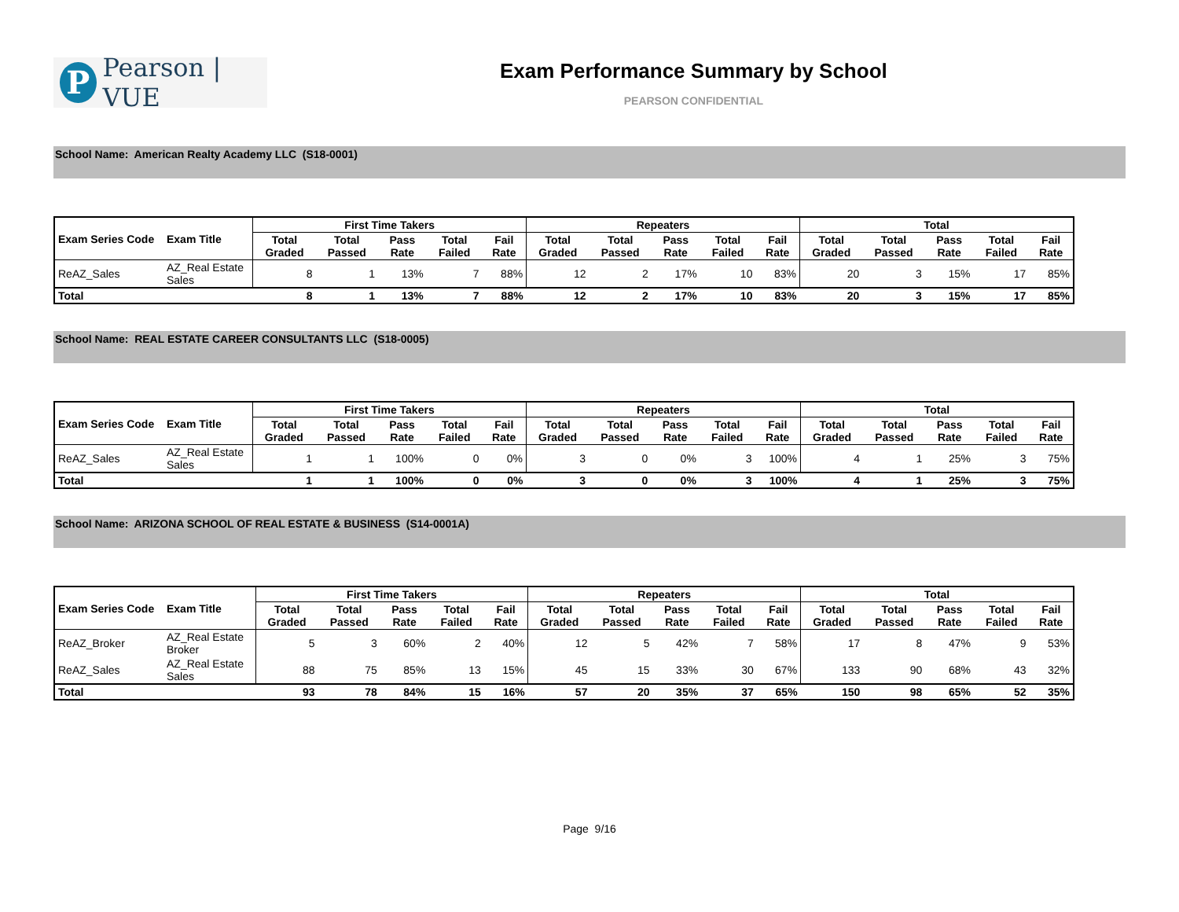P
Pearson | VUE
Exam Performance Summary by School
PEARSON CONFIDENTIAL
School Name: American Realty Academy LLC (S18-0001)
| Exam Series Code | Exam Title | First Time Takers | | | | | Repeaters | | | | | Total | | | | |
| --- | --- | --- | --- | --- | --- | --- | --- | --- | --- | --- | --- | --- | --- | --- | --- | --- |
| | | Total Graded | Total Passed | Pass Rate | Total Failed | Fail Rate | Total Graded | Total Passed | Pass Rate | Total Failed | Fail Rate | Total Graded | Total Passed | Pass Rate | Total Failed | Fail Rate |
| ReAZ_Sales | AZ_Real Estate Sales | 8 | 1 | 13% | 7 | 88% | 12 | 2 | 17% | 10 | 83% | 20 | 3 | 15% | 17 | 85% |
| Total | | 8 | 1 | 13% | 7 | 88% | 12 | 2 | 17% | 10 | 83% | 20 | 3 | 15% | 17 | 85% |
School Name: REAL ESTATE CAREER CONSULTANTS LLC (S18-0005)
| Exam Series Code | Exam Title | First Time Takers | | | | | Repeaters | | | | | Total | | | | |
| --- | --- | --- | --- | --- | --- | --- | --- | --- | --- | --- | --- | --- | --- | --- | --- | --- |
| | | Total Graded | Total Passed | Pass Rate | Total Failed | Fail Rate | Total Graded | Total Passed | Pass Rate | Total Failed | Fail Rate | Total Graded | Total Passed | Pass Rate | Total Failed | Fail Rate |
| ReAZ_Sales | AZ_Real Estate Sales | 1 | 1 | 100% | 0 | 0% | 3 | 0 | 0% | 3 | 100% | 4 | 1 | 25% | 3 | 75% |
| Total | | 1 | 1 | 100% | 0 | 0% | 3 | 0 | 0% | 3 | 100% | 4 | 1 | 25% | 3 | 75% |
School Name: ARIZONA SCHOOL OF REAL ESTATE & BUSINESS (S14-0001A)
| Exam Series Code | Exam Title | First Time Takers | | | | | Repeaters | | | | | Total | | | | |
| --- | --- | --- | --- | --- | --- | --- | --- | --- | --- | --- | --- | --- | --- | --- | --- | --- |
| | | Total Graded | Total Passed | Pass Rate | Total Failed | Fail Rate | Total Graded | Total Passed | Pass Rate | Total Failed | Fail Rate | Total Graded | Total Passed | Pass Rate | Total Failed | Fail Rate |
| ReAZ_Broker | AZ_Real Estate Broker | 5 | 3 | 60% | 2 | 40% | 12 | 5 | 42% | 7 | 58% | 17 | 8 | 47% | 9 | 53% |
| ReAZ_Sales | AZ_Real Estate Sales | 88 | 75 | 85% | 13 | 15% | 45 | 15 | 33% | 30 | 67% | 133 | 90 | 68% | 43 | 32% |
| Total | | 93 | 78 | 84% | 15 | 16% | 57 | 20 | 35% | 37 | 65% | 150 | 98 | 65% | 52 | 35% |
Page 9/16